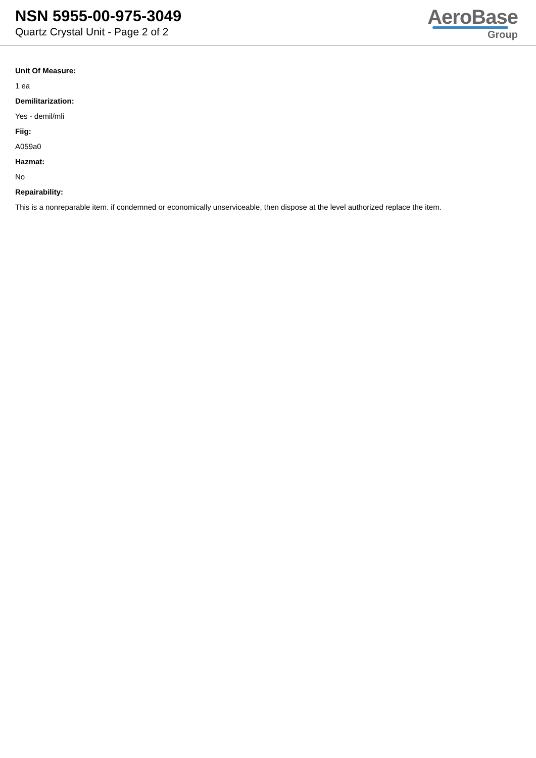NSN 5955-00-975-3049
Quartz Crystal Unit - Page 2 of 2
AeroBase
Group
Unit Of Measure:
1 ea
Demilitarization:
Yes - demil/mli
Fiig:
A059a0
Hazmat:
No
Repairability:
This is a nonreparable item. if condemned or economically unserviceable, then dispose at the level authorized replace the item.